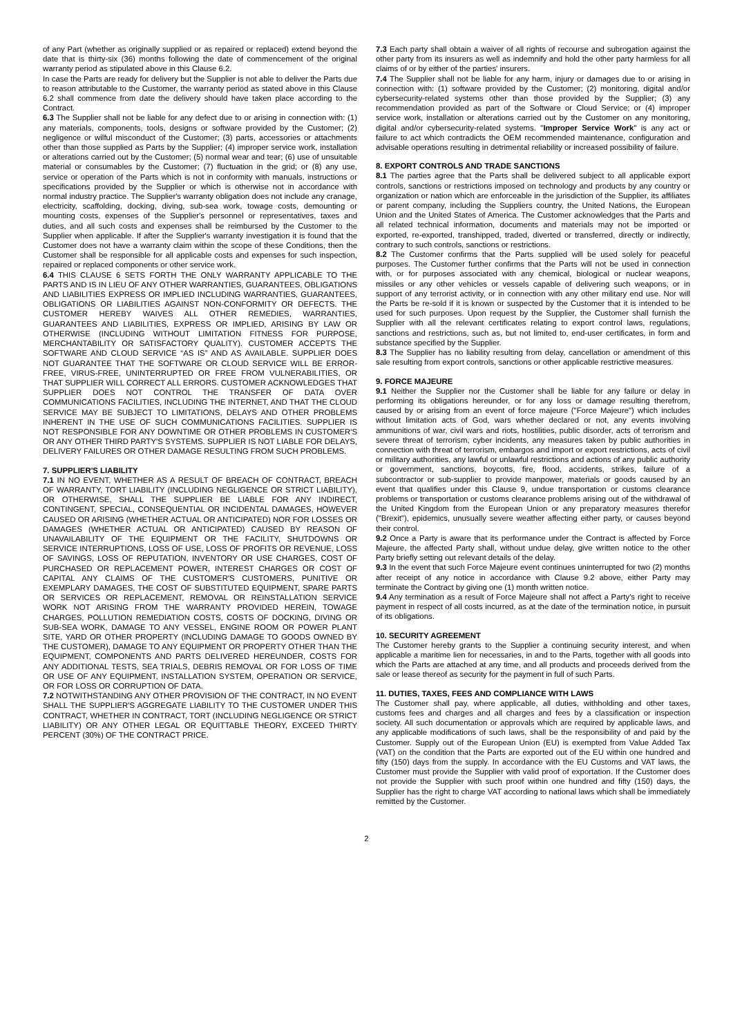of any Part (whether as originally supplied or as repaired or replaced) extend beyond the date that is thirty-six (36) months following the date of commencement of the original warranty period as stipulated above in this Clause 6.2.
In case the Parts are ready for delivery but the Supplier is not able to deliver the Parts due to reason attributable to the Customer, the warranty period as stated above in this Clause 6.2 shall commence from date the delivery should have taken place according to the Contract.
6.3 The Supplier shall not be liable for any defect due to or arising in connection with: (1) any materials, components, tools, designs or software provided by the Customer; (2) negligence or wilful misconduct of the Customer; (3) parts, accessories or attachments other than those supplied as Parts by the Supplier; (4) improper service work, installation or alterations carried out by the Customer; (5) normal wear and tear; (6) use of unsuitable material or consumables by the Customer; (7) fluctuation in the grid; or (8) any use, service or operation of the Parts which is not in conformity with manuals, instructions or specifications provided by the Supplier or which is otherwise not in accordance with normal industry practice. The Supplier's warranty obligation does not include any cranage, electricity, scaffolding, docking, diving, sub-sea work, towage costs, demounting or mounting costs, expenses of the Supplier's personnel or representatives, taxes and duties, and all such costs and expenses shall be reimbursed by the Customer to the Supplier when applicable. If after the Supplier's warranty investigation it is found that the Customer does not have a warranty claim within the scope of these Conditions, then the Customer shall be responsible for all applicable costs and expenses for such inspection, repaired or replaced components or other service work.
6.4 THIS CLAUSE 6 SETS FORTH THE ONLY WARRANTY APPLICABLE TO THE PARTS AND IS IN LIEU OF ANY OTHER WARRANTIES, GUARANTEES, OBLIGATIONS AND LIABILITIES EXPRESS OR IMPLIED INCLUDING WARRANTIES, GUARANTEES, OBLIGATIONS OR LIABILITIES AGAINST NON-CONFORMITY OR DEFECTS. THE CUSTOMER HEREBY WAIVES ALL OTHER REMEDIES, WARRANTIES, GUARANTEES AND LIABILITIES, EXPRESS OR IMPLIED, ARISING BY LAW OR OTHERWISE (INCLUDING WITHOUT LIMITATION FITNESS FOR PURPOSE, MERCHANTABILITY OR SATISFACTORY QUALITY). CUSTOMER ACCEPTS THE SOFTWARE AND CLOUD SERVICE “AS IS” AND AS AVAILABLE. SUPPLIER DOES NOT GUARANTEE THAT THE SOFTWARE OR CLOUD SERVICE WILL BE ERROR-FREE, VIRUS-FREE, UNINTERRUPTED OR FREE FROM VULNERABILITIES, OR THAT SUPPLIER WILL CORRECT ALL ERRORS. CUSTOMER ACKNOWLEDGES THAT SUPPLIER DOES NOT CONTROL THE TRANSFER OF DATA OVER COMMUNICATIONS FACILITIES, INCLUDING THE INTERNET, AND THAT THE CLOUD SERVICE MAY BE SUBJECT TO LIMITATIONS, DELAYS AND OTHER PROBLEMS INHERENT IN THE USE OF SUCH COMMUNICATIONS FACILITIES. SUPPLIER IS NOT RESPONSIBLE FOR ANY DOWNTIME OR OTHER PROBLEMS IN CUSTOMER'S OR ANY OTHER THIRD PARTY'S SYSTEMS. SUPPLIER IS NOT LIABLE FOR DELAYS, DELIVERY FAILURES OR OTHER DAMAGE RESULTING FROM SUCH PROBLEMS.
7. SUPPLIER'S LIABILITY
7.1 IN NO EVENT, WHETHER AS A RESULT OF BREACH OF CONTRACT, BREACH OF WARRANTY, TORT LIABILITY (INCLUDING NEGLIGENCE OR STRICT LIABILITY), OR OTHERWISE, SHALL THE SUPPLIER BE LIABLE FOR ANY INDIRECT, CONTINGENT, SPECIAL, CONSEQUENTIAL OR INCIDENTAL DAMAGES, HOWEVER CAUSED OR ARISING (WHETHER ACTUAL OR ANTICIPATED) NOR FOR LOSSES OR DAMAGES (WHETHER ACTUAL OR ANTICIPATED) CAUSED BY REASON OF UNAVAILABILITY OF THE EQUIPMENT OR THE FACILITY, SHUTDOWNS OR SERVICE INTERRUPTIONS, LOSS OF USE, LOSS OF PROFITS OR REVENUE, LOSS OF SAVINGS, LOSS OF REPUTATION, INVENTORY OR USE CHARGES, COST OF PURCHASED OR REPLACEMENT POWER, INTEREST CHARGES OR COST OF CAPITAL ANY CLAIMS OF THE CUSTOMER'S CUSTOMERS, PUNITIVE OR EXEMPLARY DAMAGES, THE COST OF SUBSTITUTED EQUIPMENT, SPARE PARTS OR SERVICES OR REPLACEMENT, REMOVAL OR REINSTALLATION SERVICE WORK NOT ARISING FROM THE WARRANTY PROVIDED HEREIN, TOWAGE CHARGES, POLLUTION REMEDIATION COSTS, COSTS OF DOCKING, DIVING OR SUB-SEA WORK, DAMAGE TO ANY VESSEL, ENGINE ROOM OR POWER PLANT SITE, YARD OR OTHER PROPERTY (INCLUDING DAMAGE TO GOODS OWNED BY THE CUSTOMER), DAMAGE TO ANY EQUIPMENT OR PROPERTY OTHER THAN THE EQUIPMENT, COMPONENTS AND PARTS DELIVERED HEREUNDER, COSTS FOR ANY ADDITIONAL TESTS, SEA TRIALS, DEBRIS REMOVAL OR FOR LOSS OF TIME OR USE OF ANY EQUIPMENT, INSTALLATION SYSTEM, OPERATION OR SERVICE, OR FOR LOSS OR CORRUPTION OF DATA.
7.2 NOTWITHSTANDING ANY OTHER PROVISION OF THE CONTRACT, IN NO EVENT SHALL THE SUPPLIER'S AGGREGATE LIABILITY TO THE CUSTOMER UNDER THIS CONTRACT, WHETHER IN CONTRACT, TORT (INCLUDING NEGLIGENCE OR STRICT LIABILITY) OR ANY OTHER LEGAL OR EQUITTABLE THEORY, EXCEED THIRTY PERCENT (30%) OF THE CONTRACT PRICE.
7.3 Each party shall obtain a waiver of all rights of recourse and subrogation against the other party from its insurers as well as indemnify and hold the other party harmless for all claims of or by either of the parties' insurers.
7.4 The Supplier shall not be liable for any harm, injury or damages due to or arising in connection with: (1) software provided by the Customer; (2) monitoring, digital and/or cybersecurity-related systems other than those provided by the Supplier; (3) any recommendation provided as part of the Software or Cloud Service; or (4) improper service work, installation or alterations carried out by the Customer on any monitoring, digital and/or cybersecurity-related systems. "Improper Service Work" is any act or failure to act which contradicts the OEM recommended maintenance, configuration and advisable operations resulting in detrimental reliability or increased possibility of failure.
8. EXPORT CONTROLS AND TRADE SANCTIONS
8.1 The parties agree that the Parts shall be delivered subject to all applicable export controls, sanctions or restrictions imposed on technology and products by any country or organization or nation which are enforceable in the jurisdiction of the Supplier, its affiliates or parent company, including the Suppliers country, the United Nations, the European Union and the United States of America. The Customer acknowledges that the Parts and all related technical information, documents and materials may not be imported or exported, re-exported, transhipped, traded, diverted or transferred, directly or indirectly, contrary to such controls, sanctions or restrictions.
8.2 The Customer confirms that the Parts supplied will be used solely for peaceful purposes. The Customer further confirms that the Parts will not be used in connection with, or for purposes associated with any chemical, biological or nuclear weapons, missiles or any other vehicles or vessels capable of delivering such weapons, or in support of any terrorist activity, or in connection with any other military end use. Nor will the Parts be re-sold if it is known or suspected by the Customer that it is intended to be used for such purposes. Upon request by the Supplier, the Customer shall furnish the Supplier with all the relevant certificates relating to export control laws, regulations, sanctions and restrictions, such as, but not limited to, end-user certificates, in form and substance specified by the Supplier.
8.3 The Supplier has no liability resulting from delay, cancellation or amendment of this sale resulting from export controls, sanctions or other applicable restrictive measures.
9. FORCE MAJEURE
9.1 Neither the Supplier nor the Customer shall be liable for any failure or delay in performing its obligations hereunder, or for any loss or damage resulting therefrom, caused by or arising from an event of force majeure ("Force Majeure") which includes without limitation acts of God, wars whether declared or not, any events involving ammunitions of war, civil wars and riots, hostilities, public disorder, acts of terrorism and severe threat of terrorism, cyber incidents, any measures taken by public authorities in connection with threat of terrorism, embargos and import or export restrictions, acts of civil or military authorities, any lawful or unlawful restrictions and actions of any public authority or government, sanctions, boycotts, fire, flood, accidents, strikes, failure of a subcontractor or sub-supplier to provide manpower, materials or goods caused by an event that qualifies under this Clause 9, undue transportation or customs clearance problems or transportation or customs clearance problems arising out of the withdrawal of the United Kingdom from the European Union or any preparatory measures therefor ("Brexit"), epidemics, unusually severe weather affecting either party, or causes beyond their control.
9.2 Once a Party is aware that its performance under the Contract is affected by Force Majeure, the affected Party shall, without undue delay, give written notice to the other Party briefly setting out relevant details of the delay.
9.3 In the event that such Force Majeure event continues uninterrupted for two (2) months after receipt of any notice in accordance with Clause 9.2 above, either Party may terminate the Contract by giving one (1) month written notice.
9.4 Any termination as a result of Force Majeure shall not affect a Party's right to receive payment in respect of all costs incurred, as at the date of the termination notice, in pursuit of its obligations.
10. SECURITY AGREEMENT
The Customer hereby grants to the Supplier a continuing security interest, and when applicable a maritime lien for necessaries, in and to the Parts, together with all goods into which the Parts are attached at any time, and all products and proceeds derived from the sale or lease thereof as security for the payment in full of such Parts.
11. DUTIES, TAXES, FEES AND COMPLIANCE WITH LAWS
The Customer shall pay, where applicable, all duties, withholding and other taxes, customs fees and charges and all charges and fees by a classification or inspection society. All such documentation or approvals which are required by applicable laws, and any applicable modifications of such laws, shall be the responsibility of and paid by the Customer. Supply out of the European Union (EU) is exempted from Value Added Tax (VAT) on the condition that the Parts are exported out of the EU within one hundred and fifty (150) days from the supply. In accordance with the EU Customs and VAT laws, the Customer must provide the Supplier with valid proof of exportation. If the Customer does not provide the Supplier with such proof within one hundred and fifty (150) days, the Supplier has the right to charge VAT according to national laws which shall be immediately remitted by the Customer.
2